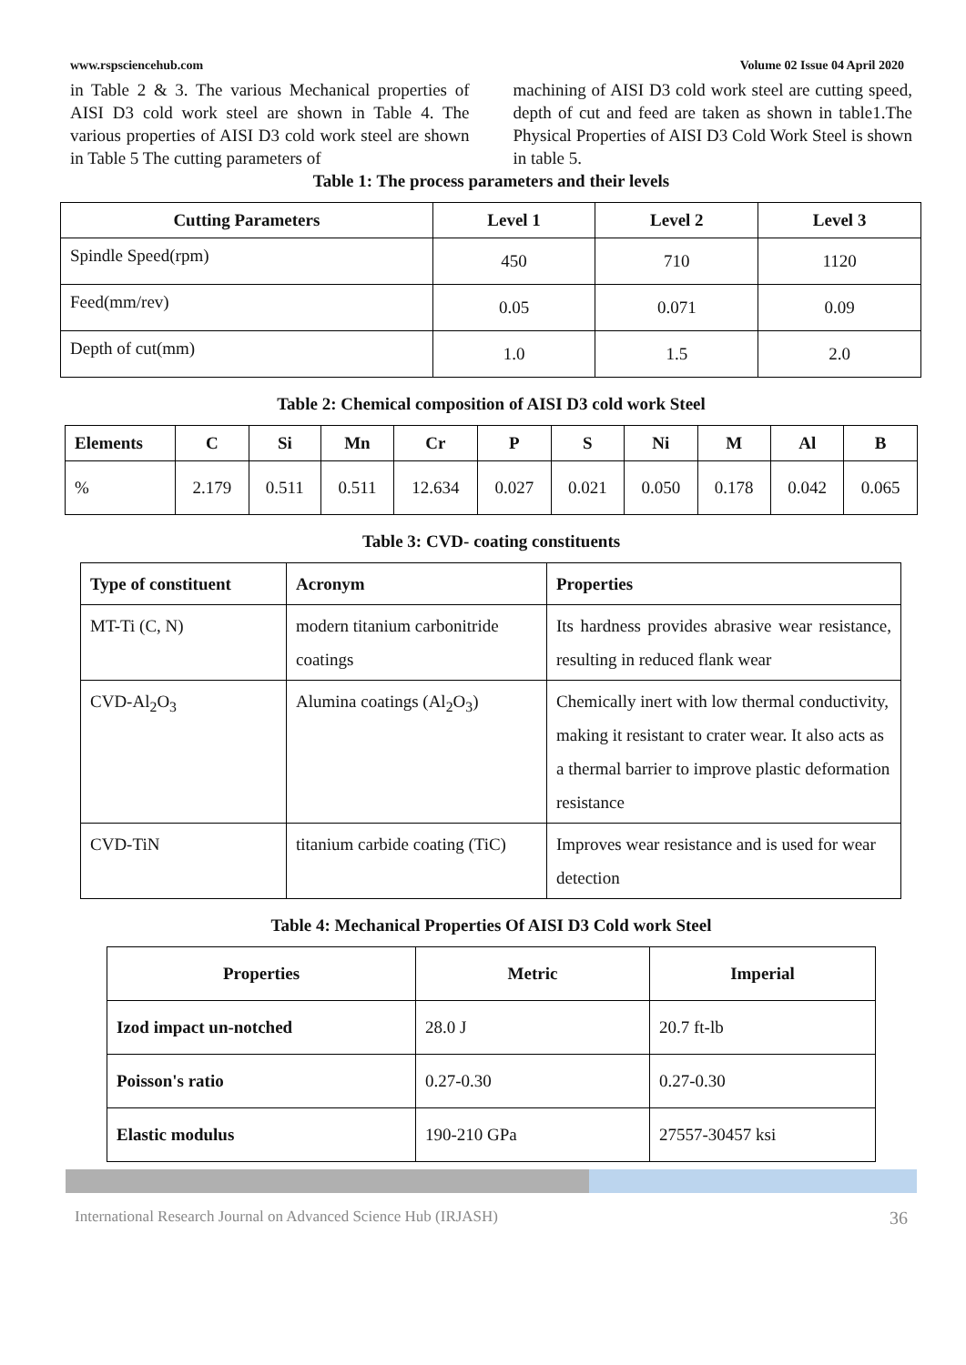www.rspsciencehub.com Volume 02 Issue 04 April 2020
in Table 2 & 3. The various Mechanical properties of AISI D3 cold work steel are shown in Table 4. The various properties of AISI D3 cold work steel are shown in Table 5 The cutting parameters of
machining of AISI D3 cold work steel are cutting speed, depth of cut and feed are taken as shown in table1.The Physical Properties of AISI D3 Cold Work Steel is shown in table 5.
Table 1: The process parameters and their levels
| Cutting Parameters | Level 1 | Level 2 | Level 3 |
| --- | --- | --- | --- |
| Spindle Speed(rpm) | 450 | 710 | 1120 |
| Feed(mm/rev) | 0.05 | 0.071 | 0.09 |
| Depth of cut(mm) | 1.0 | 1.5 | 2.0 |
Table 2: Chemical composition of AISI D3 cold work Steel
| Elements | C | Si | Mn | Cr | P | S | Ni | M | Al | B |
| --- | --- | --- | --- | --- | --- | --- | --- | --- | --- | --- |
| % | 2.179 | 0.511 | 0.511 | 12.634 | 0.027 | 0.021 | 0.050 | 0.178 | 0.042 | 0.065 |
Table 3: CVD- coating constituents
| Type of constituent | Acronym | Properties |
| --- | --- | --- |
| MT-Ti (C, N) | modern titanium carbonitride coatings | Its hardness provides abrasive wear resistance, resulting in reduced flank wear |
| CVD-Al<sub>2</sub>O<sub>3</sub> | Alumina coatings (Al<sub>2</sub>O<sub>3</sub>) | Chemically inert with low thermal conductivity, making it resistant to crater wear. It also acts as a thermal barrier to improve plastic deformation resistance |
| CVD-TiN | titanium carbide coating (TiC) | Improves wear resistance and is used for wear detection |
Table 4: Mechanical Properties Of AISI D3 Cold work Steel
| Properties | Metric | Imperial |
| --- | --- | --- |
| Izod impact un-notched | 28.0 J | 20.7 ft-lb |
| Poisson's ratio | 0.27-0.30 | 0.27-0.30 |
| Elastic modulus | 190-210 GPa | 27557-30457 ksi |
International Research Journal on Advanced Science Hub (IRJASH) 36